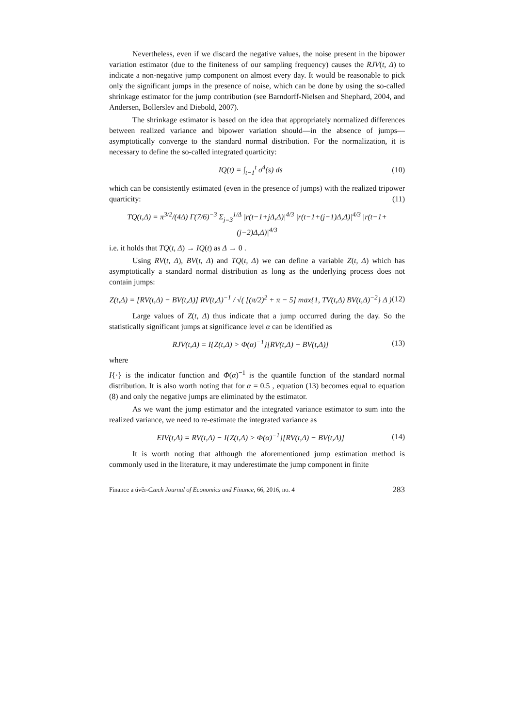Nevertheless, even if we discard the negative values, the noise present in the bipower variation estimator (due to the finiteness of our sampling frequency) causes the RJV(t, Δ) to indicate a non-negative jump component on almost every day. It would be reasonable to pick only the significant jumps in the presence of noise, which can be done by using the so-called shrinkage estimator for the jump contribution (see Barndorff-Nielsen and Shephard, 2004, and Andersen, Bollerslev and Diebold, 2007).
The shrinkage estimator is based on the idea that appropriately normalized differences between realized variance and bipower variation should—in the absence of jumps—asymptotically converge to the standard normal distribution. For the normalization, it is necessary to define the so-called integrated quarticity:
IQ(t) = ∫<sub>t−1</sub><sup>t</sup> σ<sup>4</sup>(s) ds (10)
which can be consistently estimated (even in the presence of jumps) with the realized tripower quarticity: (11)
TQ(t,Δ) = π<sup>3/2</sup>/(4Δ) Γ(7/6)<sup>−3</sup> Σ<sub>j=3</sub><sup>1/Δ</sup> |r(t−1+jΔ,Δ)|<sup>4/3</sup> |r(t−1+(j−1)Δ,Δ)|<sup>4/3</sup> |r(t−1+(j−2)Δ,Δ)|<sup>4/3</sup>
i.e. it holds that TQ(t, Δ) → IQ(t) as Δ → 0 .
Using RV(t, Δ), BV(t, Δ) and TQ(t, Δ) we can define a variable Z(t, Δ) which has asymptotically a standard normal distribution as long as the underlying process does not contain jumps:
Z(t,Δ) = [RV(t,Δ) − BV(t,Δ)] RV(t,Δ)<sup>−1</sup> / √( [(π/2)<sup>2</sup> + π − 5] max{1, TV(t,Δ) BV(t,Δ)<sup>−2</sup>} Δ ) (12)
Large values of Z(t, Δ) thus indicate that a jump occurred during the day. So the statistically significant jumps at significance level α can be identified as
RJV(t,Δ) = I{Z(t,Δ) > Φ(α)<sup>−1</sup>}[RV(t,Δ) − BV(t,Δ)] (13)
where
I{·} is the indicator function and Φ(α)<sup>−1</sup> is the quantile function of the standard normal distribution. It is also worth noting that for α = 0.5 , equation (13) becomes equal to equation (8) and only the negative jumps are eliminated by the estimator.
As we want the jump estimator and the integrated variance estimator to sum into the realized variance, we need to re-estimate the integrated variance as
EIV(t,Δ) = RV(t,Δ) − I{Z(t,Δ) > Φ(α)<sup>−1</sup>}[RV(t,Δ) − BV(t,Δ)] (14)
It is worth noting that although the aforementioned jump estimation method is commonly used in the literature, it may underestimate the jump component in finite
Finance a úvěr-Czech Journal of Economics and Finance, 66, 2016, no. 4 283